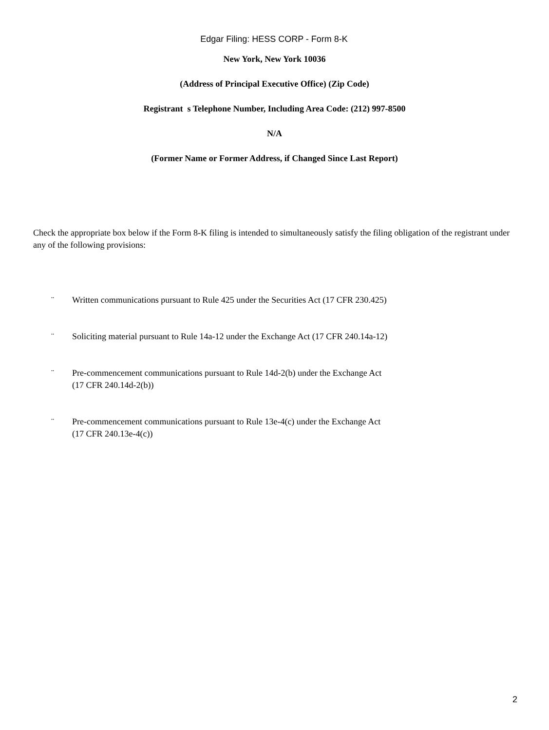Edgar Filing: HESS CORP - Form 8-K
New York, New York 10036
(Address of Principal Executive Office) (Zip Code)
Registrant s Telephone Number, Including Area Code: (212) 997-8500
N/A
(Former Name or Former Address, if Changed Since Last Report)
Check the appropriate box below if the Form 8-K filing is intended to simultaneously satisfy the filing obligation of the registrant under any of the following provisions:
¨ Written communications pursuant to Rule 425 under the Securities Act (17 CFR 230.425)
¨ Soliciting material pursuant to Rule 14a-12 under the Exchange Act (17 CFR 240.14a-12)
¨ Pre-commencement communications pursuant to Rule 14d-2(b) under the Exchange Act
(17 CFR 240.14d-2(b))
¨ Pre-commencement communications pursuant to Rule 13e-4(c) under the Exchange Act
(17 CFR 240.13e-4(c))
2